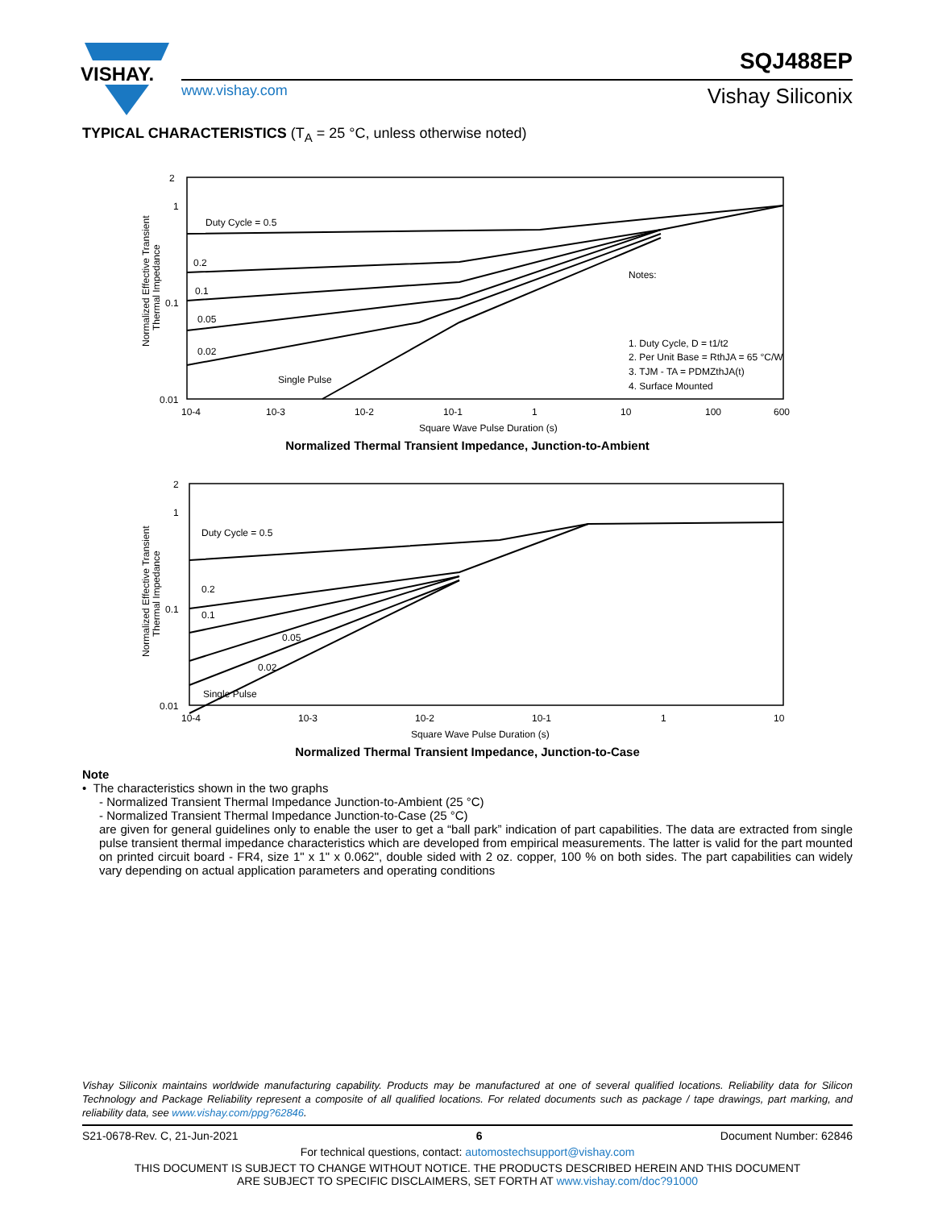VISHAY.
SQJ488EP
www.vishay.com Vishay Siliconix
TYPICAL CHARACTERISTICS (T<sub>A</sub> = 25 °C, unless otherwise noted)
2
1
0.1
0.01
10-4
10-3
10-2
10-1
1
10
100
600
Square Wave Pulse Duration (s)
Duty Cycle = 0.5
0.2
0.1
0.05
0.02
Single Pulse
Notes:
1. Duty Cycle, D = t1/t2
2. Per Unit Base = RthJA = 65 °C/W
3. TJM - TA = PDMZthJA(t)
4. Surface Mounted
Normalized Effective Transient
Thermal Impedance
Normalized Thermal Transient Impedance, Junction-to-Ambient
2
1
0.1
0.01
10-4
10-3
10-2
10-1
1
10
Square Wave Pulse Duration (s)
Duty Cycle = 0.5
0.2
0.1
0.05
0.02
Single Pulse
Normalized Effective Transient
Thermal Impedance
Normalized Thermal Transient Impedance, Junction-to-Case
Note
• The characteristics shown in the two graphs
- Normalized Transient Thermal Impedance Junction-to-Ambient (25 °C)
- Normalized Transient Thermal Impedance Junction-to-Case (25 °C)
are given for general guidelines only to enable the user to get a “ball park” indication of part capabilities. The data are extracted from single pulse transient thermal impedance characteristics which are developed from empirical measurements. The latter is valid for the part mounted on printed circuit board - FR4, size 1" x 1" x 0.062", double sided with 2 oz. copper, 100 % on both sides. The part capabilities can widely vary depending on actual application parameters and operating conditions
Vishay Siliconix maintains worldwide manufacturing capability. Products may be manufactured at one of several qualified locations. Reliability data for Silicon Technology and Package Reliability represent a composite of all qualified locations. For related documents such as package / tape drawings, part marking, and reliability data, see www.vishay.com/ppg?62846.
S21-0678-Rev. C, 21-Jun-2021 6 Document Number: 62846
For technical questions, contact: automostechsupport@vishay.com
THIS DOCUMENT IS SUBJECT TO CHANGE WITHOUT NOTICE. THE PRODUCTS DESCRIBED HEREIN AND THIS DOCUMENT
ARE SUBJECT TO SPECIFIC DISCLAIMERS, SET FORTH AT www.vishay.com/doc?91000